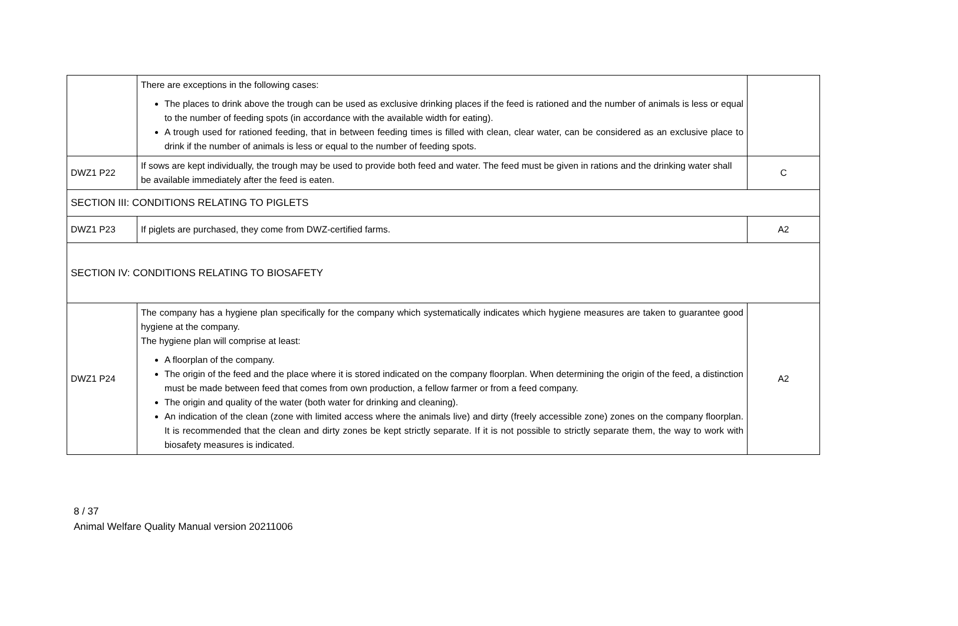| | There are exceptions in the following cases: The places to drink above the trough can be used as exclusive drinking places if the feed is rationed and the number of animals is less or equal to the number of feeding spots (in accordance with the available width for eating). A trough used for rationed feeding, that in between feeding times is filled with clean, clear water, can be considered as an exclusive place to drink if the number of animals is less or equal to the number of feeding spots. | |
| DWZ1 P22 | If sows are kept individually, the trough may be used to provide both feed and water. The feed must be given in rations and the drinking water shall be available immediately after the feed is eaten. | C |
| SECTION III: CONDITIONS RELATING TO PIGLETS | | |
| DWZ1 P23 | If piglets are purchased, they come from DWZ-certified farms. | A2 |
| SECTION IV: CONDITIONS RELATING TO BIOSAFETY | | |
| DWZ1 P24 | The company has a hygiene plan specifically for the company which systematically indicates which hygiene measures are taken to guarantee good hygiene at the company. The hygiene plan will comprise at least: A floorplan of the company. The origin of the feed and the place where it is stored indicated on the company floorplan. When determining the origin of the feed, a distinction must be made between feed that comes from own production, a fellow farmer or from a feed company. The origin and quality of the water (both water for drinking and cleaning). An indication of the clean (zone with limited access where the animals live) and dirty (freely accessible zone) zones on the company floorplan. It is recommended that the clean and dirty zones be kept strictly separate. If it is not possible to strictly separate them, the way to work with biosafety measures is indicated. | A2 |
8 / 37
Animal Welfare Quality Manual version 20211006